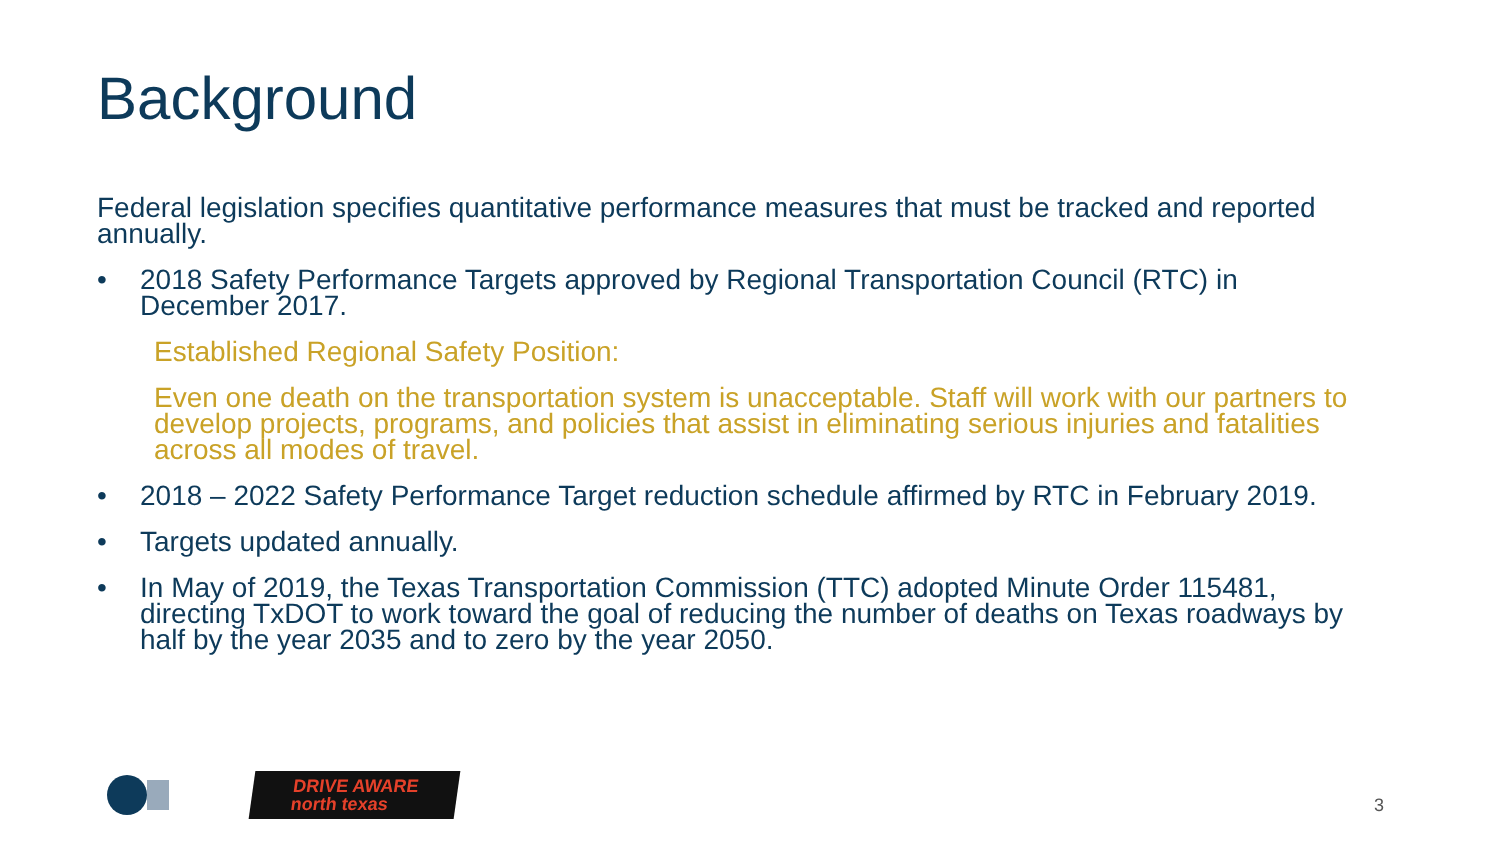Background
Federal legislation specifies quantitative performance measures that must be tracked and reported annually.
• 2018 Safety Performance Targets approved by Regional Transportation Council (RTC) in December 2017.
Established Regional Safety Position:
Even one death on the transportation system is unacceptable. Staff will work with our partners to develop projects, programs, and policies that assist in eliminating serious injuries and fatalities across all modes of travel.
• 2018 – 2022 Safety Performance Target reduction schedule affirmed by RTC in February 2019.
• Targets updated annually.
• In May of 2019, the Texas Transportation Commission (TTC) adopted Minute Order 115481, directing TxDOT to work toward the goal of reducing the number of deaths on Texas roadways by half by the year 2035 and to zero by the year 2050.
DRIVE AWARE
north texas
3